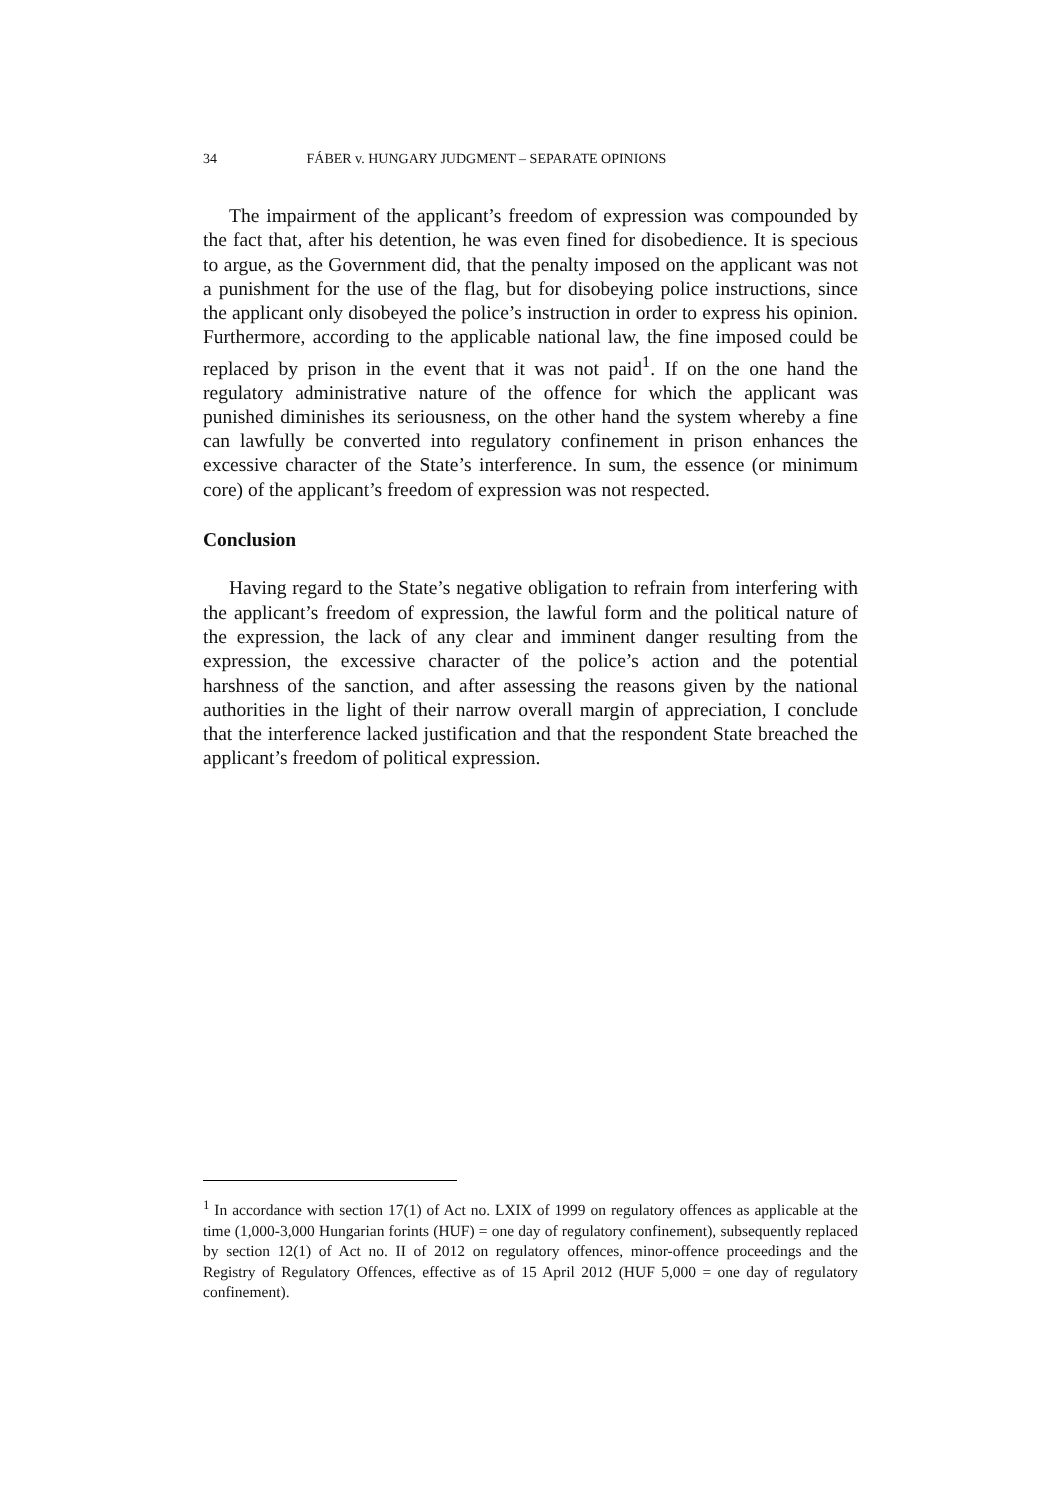34 FÁBER v. HUNGARY JUDGMENT – SEPARATE OPINIONS
The impairment of the applicant’s freedom of expression was compounded by the fact that, after his detention, he was even fined for disobedience. It is specious to argue, as the Government did, that the penalty imposed on the applicant was not a punishment for the use of the flag, but for disobeying police instructions, since the applicant only disobeyed the police’s instruction in order to express his opinion. Furthermore, according to the applicable national law, the fine imposed could be replaced by prison in the event that it was not paid<sup>1</sup>. If on the one hand the regulatory administrative nature of the offence for which the applicant was punished diminishes its seriousness, on the other hand the system whereby a fine can lawfully be converted into regulatory confinement in prison enhances the excessive character of the State’s interference. In sum, the essence (or minimum core) of the applicant’s freedom of expression was not respected.
Conclusion
Having regard to the State’s negative obligation to refrain from interfering with the applicant’s freedom of expression, the lawful form and the political nature of the expression, the lack of any clear and imminent danger resulting from the expression, the excessive character of the police’s action and the potential harshness of the sanction, and after assessing the reasons given by the national authorities in the light of their narrow overall margin of appreciation, I conclude that the interference lacked justification and that the respondent State breached the applicant’s freedom of political expression.
<sup>1</sup> In accordance with section 17(1) of Act no. LXIX of 1999 on regulatory offences as applicable at the time (1,000-3,000 Hungarian forints (HUF) = one day of regulatory confinement), subsequently replaced by section 12(1) of Act no. II of 2012 on regulatory offences, minor-offence proceedings and the Registry of Regulatory Offences, effective as of 15 April 2012 (HUF 5,000 = one day of regulatory confinement).